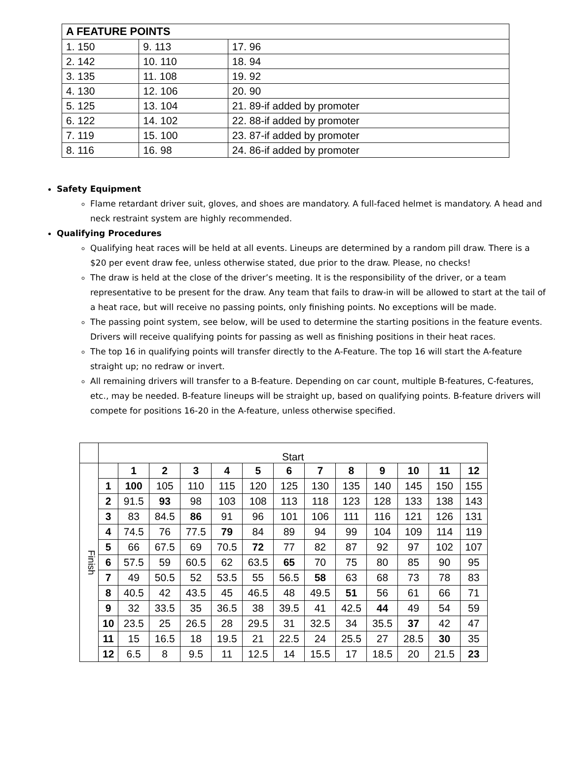| A FEATURE POINTS | | |
| 1. 150 | 9. 113 | 17. 96 |
| 2. 142 | 10. 110 | 18. 94 |
| 3. 135 | 11. 108 | 19. 92 |
| 4. 130 | 12. 106 | 20. 90 |
| 5. 125 | 13. 104 | 21. 89-if added by promoter |
| 6. 122 | 14. 102 | 22. 88-if added by promoter |
| 7. 119 | 15. 100 | 23. 87-if added by promoter |
| 8. 116 | 16. 98 | 24. 86-if added by promoter |
Safety Equipment
Flame retardant driver suit, gloves, and shoes are mandatory. A full-faced helmet is mandatory. A head and neck restraint system are highly recommended.
Qualifying Procedures
Qualifying heat races will be held at all events. Lineups are determined by a random pill draw. There is a $20 per event draw fee, unless otherwise stated, due prior to the draw. Please, no checks!
The draw is held at the close of the driver’s meeting. It is the responsibility of the driver, or a team representative to be present for the draw. Any team that fails to draw-in will be allowed to start at the tail of a heat race, but will receive no passing points, only finishing points. No exceptions will be made.
The passing point system, see below, will be used to determine the starting positions in the feature events. Drivers will receive qualifying points for passing as well as finishing positions in their heat races.
The top 16 in qualifying points will transfer directly to the A-Feature. The top 16 will start the A-feature straight up; no redraw or invert.
All remaining drivers will transfer to a B-feature. Depending on car count, multiple B-features, C-features, etc., may be needed. B-feature lineups will be straight up, based on qualifying points. B-feature drivers will compete for positions 16-20 in the A-feature, unless otherwise specified.
| | Start | | | | | | | | | | | | |
| Finish | | 1 | 2 | 3 | 4 | 5 | 6 | 7 | 8 | 9 | 10 | 11 | 12 |
| | 1 | 100 | 105 | 110 | 115 | 120 | 125 | 130 | 135 | 140 | 145 | 150 | 155 |
| | 2 | 91.5 | 93 | 98 | 103 | 108 | 113 | 118 | 123 | 128 | 133 | 138 | 143 |
| | 3 | 83 | 84.5 | 86 | 91 | 96 | 101 | 106 | 111 | 116 | 121 | 126 | 131 |
| | 4 | 74.5 | 76 | 77.5 | 79 | 84 | 89 | 94 | 99 | 104 | 109 | 114 | 119 |
| | 5 | 66 | 67.5 | 69 | 70.5 | 72 | 77 | 82 | 87 | 92 | 97 | 102 | 107 |
| | 6 | 57.5 | 59 | 60.5 | 62 | 63.5 | 65 | 70 | 75 | 80 | 85 | 90 | 95 |
| | 7 | 49 | 50.5 | 52 | 53.5 | 55 | 56.5 | 58 | 63 | 68 | 73 | 78 | 83 |
| | 8 | 40.5 | 42 | 43.5 | 45 | 46.5 | 48 | 49.5 | 51 | 56 | 61 | 66 | 71 |
| | 9 | 32 | 33.5 | 35 | 36.5 | 38 | 39.5 | 41 | 42.5 | 44 | 49 | 54 | 59 |
| | 10 | 23.5 | 25 | 26.5 | 28 | 29.5 | 31 | 32.5 | 34 | 35.5 | 37 | 42 | 47 |
| | 11 | 15 | 16.5 | 18 | 19.5 | 21 | 22.5 | 24 | 25.5 | 27 | 28.5 | 30 | 35 |
| | 12 | 6.5 | 8 | 9.5 | 11 | 12.5 | 14 | 15.5 | 17 | 18.5 | 20 | 21.5 | 23 |